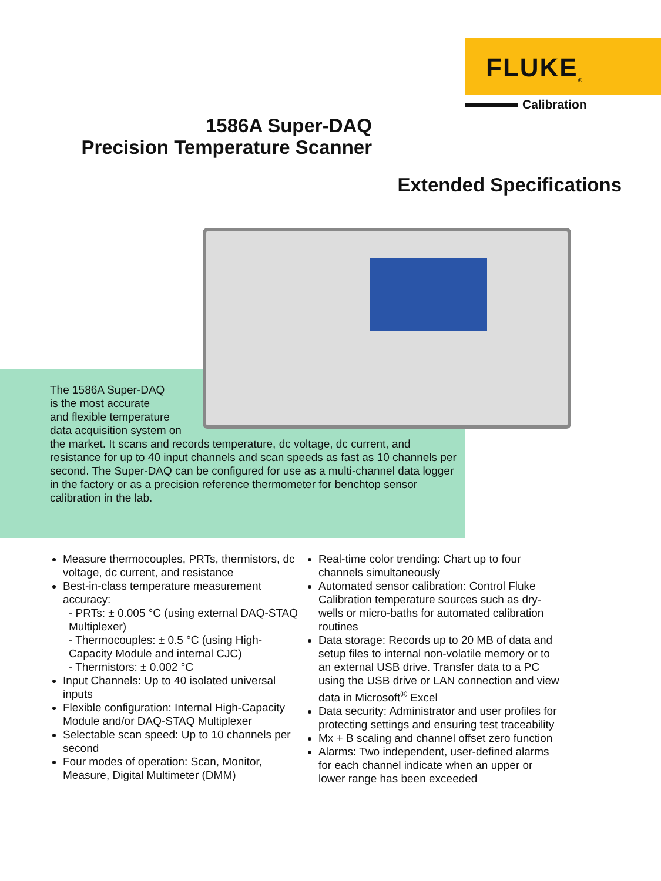FLUKE<sub>®</sub>
Calibration
1586A Super-DAQ
Precision Temperature Scanner
Extended Specifications
The 1586A Super-DAQ
is the most accurate
and flexible temperature
data acquisition system on
the market. It scans and records temperature, dc voltage, dc current, and resistance for up to 40 input channels and scan speeds as fast as 10 channels per second. The Super-DAQ can be configured for use as a multi-channel data logger in the factory or as a precision reference thermometer for benchtop sensor calibration in the lab.
Measure thermocouples, PRTs, thermistors, dc voltage, dc current, and resistance
Best-in-class temperature measurement accuracy:
- PRTs: ± 0.005 °C (using external DAQ-STAQ Multiplexer)
- Thermocouples: ± 0.5 °C (using High-Capacity Module and internal CJC)
- Thermistors: ± 0.002 °C
Input Channels: Up to 40 isolated universal inputs
Flexible configuration: Internal High-Capacity Module and/or DAQ-STAQ Multiplexer
Selectable scan speed: Up to 10 channels per second
Four modes of operation: Scan, Monitor, Measure, Digital Multimeter (DMM)
Real-time color trending: Chart up to four channels simultaneously
Automated sensor calibration: Control Fluke Calibration temperature sources such as dry-wells or micro-baths for automated calibration routines
Data storage: Records up to 20 MB of data and setup files to internal non-volatile memory or to an external USB drive. Transfer data to a PC using the USB drive or LAN connection and view data in Microsoft<sup>®</sup> Excel
Data security: Administrator and user profiles for protecting settings and ensuring test traceability
Mx + B scaling and channel offset zero function
Alarms: Two independent, user-defined alarms for each channel indicate when an upper or lower range has been exceeded